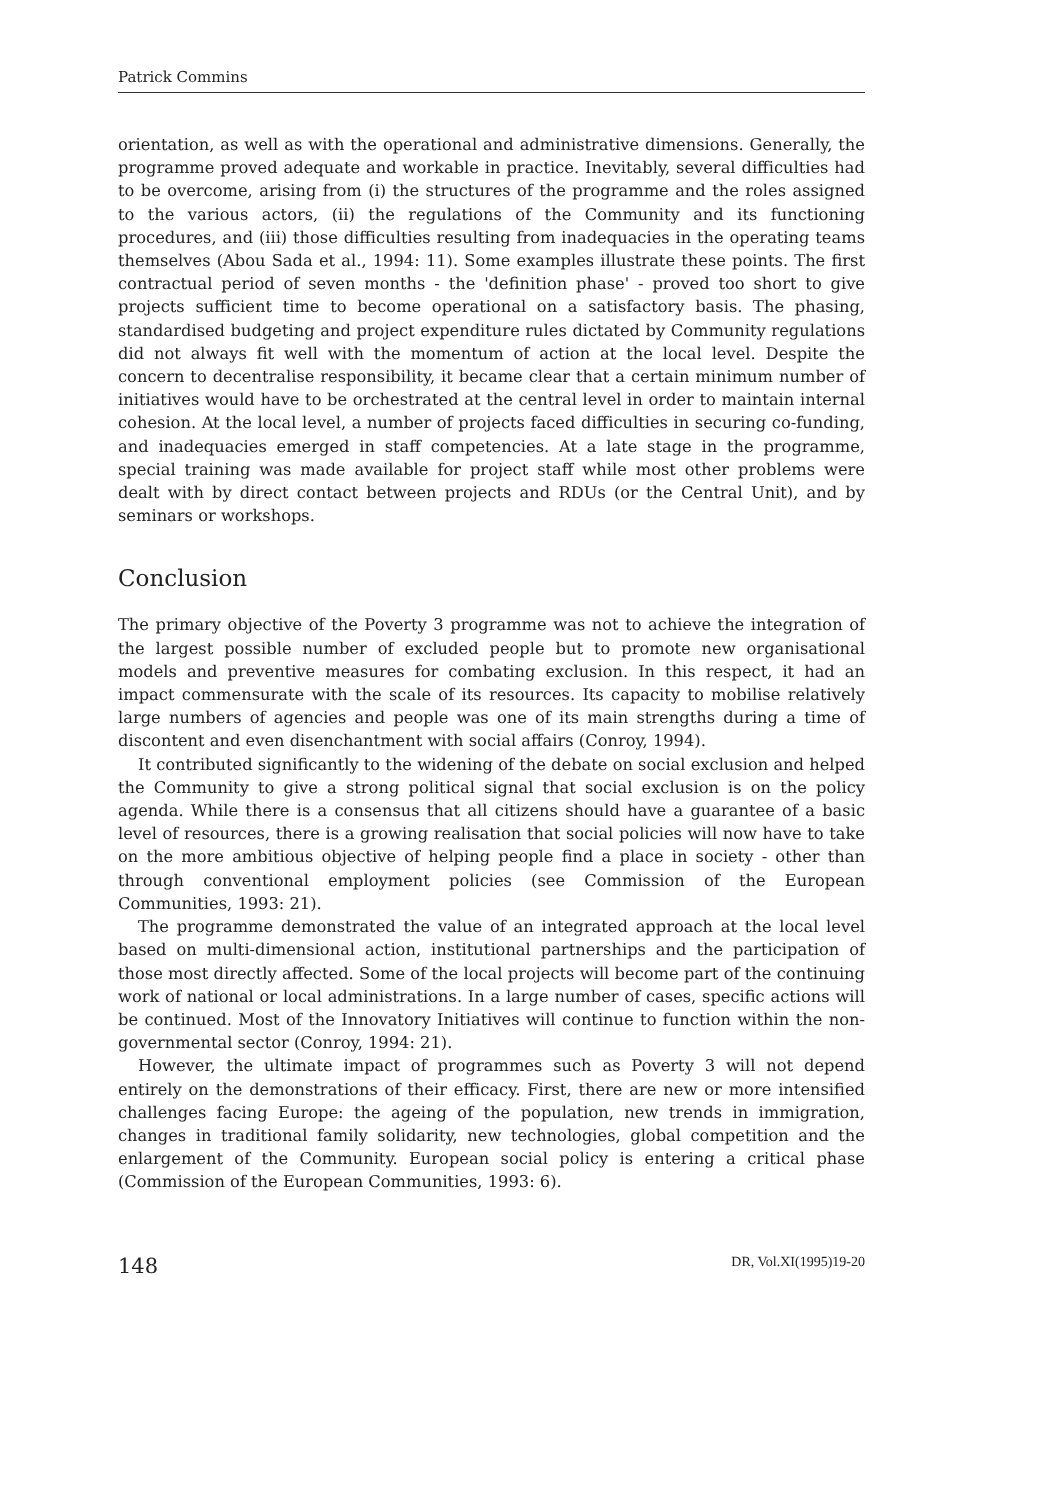Patrick Commins
orientation, as well as with the operational and administrative dimensions. Generally, the programme proved adequate and workable in practice. Inevitably, several difficulties had to be overcome, arising from (i) the structures of the programme and the roles assigned to the various actors, (ii) the regulations of the Community and its functioning procedures, and (iii) those difficulties resulting from inadequacies in the operating teams themselves (Abou Sada et al., 1994: 11). Some examples illustrate these points. The first contractual period of seven months - the 'definition phase' - proved too short to give projects sufficient time to become operational on a satisfactory basis. The phasing, standardised budgeting and project expenditure rules dictated by Community regulations did not always fit well with the momentum of action at the local level. Despite the concern to decentralise responsibility, it became clear that a certain minimum number of initiatives would have to be orchestrated at the central level in order to maintain internal cohesion. At the local level, a number of projects faced difficulties in securing co-funding, and inadequacies emerged in staff competencies. At a late stage in the programme, special training was made available for project staff while most other problems were dealt with by direct contact between projects and RDUs (or the Central Unit), and by seminars or workshops.
Conclusion
The primary objective of the Poverty 3 programme was not to achieve the integration of the largest possible number of excluded people but to promote new organisational models and preventive measures for combating exclusion. In this respect, it had an impact commensurate with the scale of its resources. Its capacity to mobilise relatively large numbers of agencies and people was one of its main strengths during a time of discontent and even disenchantment with social affairs (Conroy, 1994).
It contributed significantly to the widening of the debate on social exclusion and helped the Community to give a strong political signal that social exclusion is on the policy agenda. While there is a consensus that all citizens should have a guarantee of a basic level of resources, there is a growing realisation that social policies will now have to take on the more ambitious objective of helping people find a place in society - other than through conventional employment policies (see Commission of the European Communities, 1993: 21).
The programme demonstrated the value of an integrated approach at the local level based on multi-dimensional action, institutional partnerships and the participation of those most directly affected. Some of the local projects will become part of the continuing work of national or local administrations. In a large number of cases, specific actions will be continued. Most of the Innovatory Initiatives will continue to function within the non-governmental sector (Conroy, 1994: 21).
However, the ultimate impact of programmes such as Poverty 3 will not depend entirely on the demonstrations of their efficacy. First, there are new or more intensified challenges facing Europe: the ageing of the population, new trends in immigration, changes in traditional family solidarity, new technologies, global competition and the enlargement of the Community. European social policy is entering a critical phase (Commission of the European Communities, 1993: 6).
148 DR, Vol.XI(1995)19-20